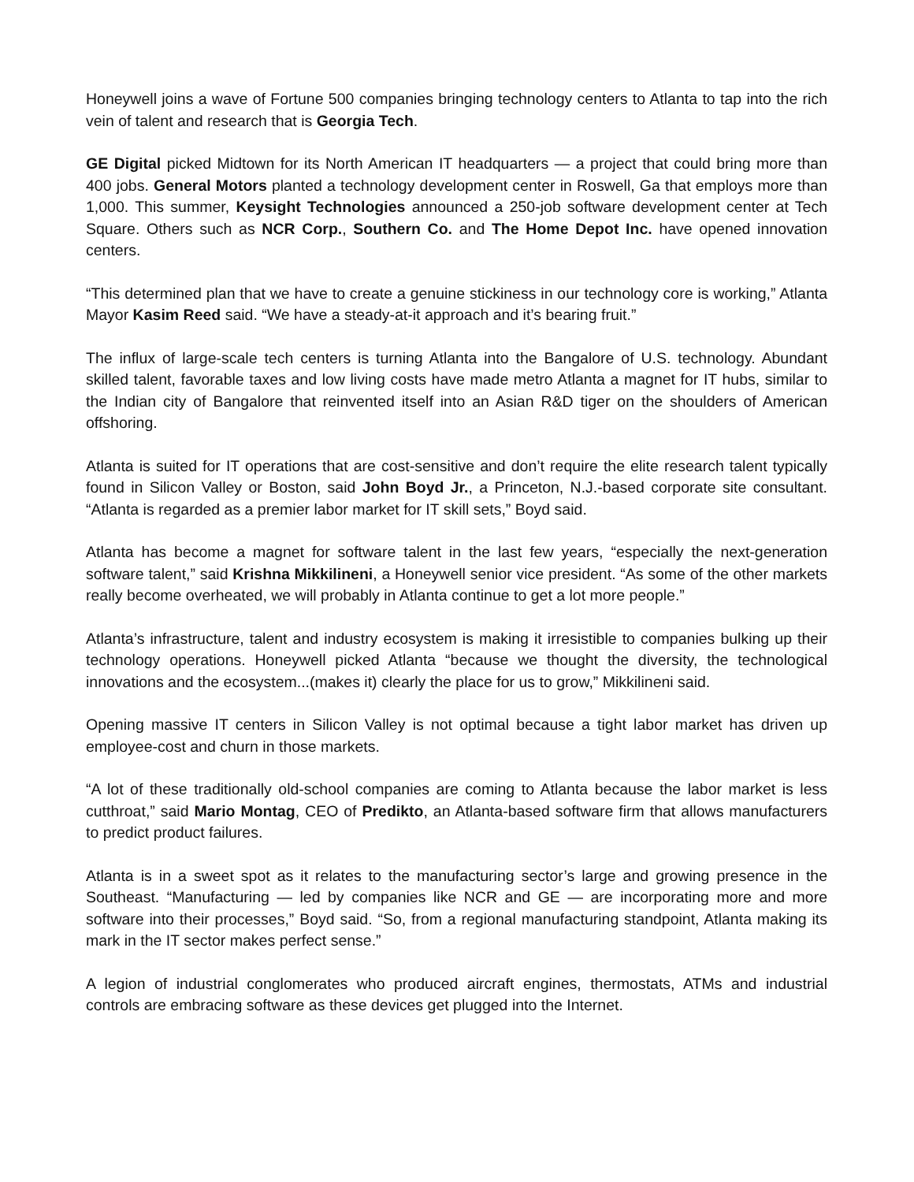Honeywell joins a wave of Fortune 500 companies bringing technology centers to Atlanta to tap into the rich vein of talent and research that is Georgia Tech.
GE Digital picked Midtown for its North American IT headquarters — a project that could bring more than 400 jobs. General Motors planted a technology development center in Roswell, Ga that employs more than 1,000. This summer, Keysight Technologies announced a 250-job software development center at Tech Square. Others such as NCR Corp., Southern Co. and The Home Depot Inc. have opened innovation centers.
“This determined plan that we have to create a genuine stickiness in our technology core is working,” Atlanta Mayor Kasim Reed said. “We have a steady-at-it approach and it’s bearing fruit.”
The influx of large-scale tech centers is turning Atlanta into the Bangalore of U.S. technology. Abundant skilled talent, favorable taxes and low living costs have made metro Atlanta a magnet for IT hubs, similar to the Indian city of Bangalore that reinvented itself into an Asian R&D tiger on the shoulders of American offshoring.
Atlanta is suited for IT operations that are cost-sensitive and don’t require the elite research talent typically found in Silicon Valley or Boston, said John Boyd Jr., a Princeton, N.J.-based corporate site consultant. “Atlanta is regarded as a premier labor market for IT skill sets,” Boyd said.
Atlanta has become a magnet for software talent in the last few years, “especially the next-generation software talent,” said Krishna Mikkilineni, a Honeywell senior vice president. “As some of the other markets really become overheated, we will probably in Atlanta continue to get a lot more people.”
Atlanta’s infrastructure, talent and industry ecosystem is making it irresistible to companies bulking up their technology operations. Honeywell picked Atlanta “because we thought the diversity, the technological innovations and the ecosystem...(makes it) clearly the place for us to grow,” Mikkilineni said.
Opening massive IT centers in Silicon Valley is not optimal because a tight labor market has driven up employee-cost and churn in those markets.
“A lot of these traditionally old-school companies are coming to Atlanta because the labor market is less cutthroat,” said Mario Montag, CEO of Predikto, an Atlanta-based software firm that allows manufacturers to predict product failures.
Atlanta is in a sweet spot as it relates to the manufacturing sector’s large and growing presence in the Southeast. “Manufacturing — led by companies like NCR and GE — are incorporating more and more software into their processes,” Boyd said. “So, from a regional manufacturing standpoint, Atlanta making its mark in the IT sector makes perfect sense.”
A legion of industrial conglomerates who produced aircraft engines, thermostats, ATMs and industrial controls are embracing software as these devices get plugged into the Internet.